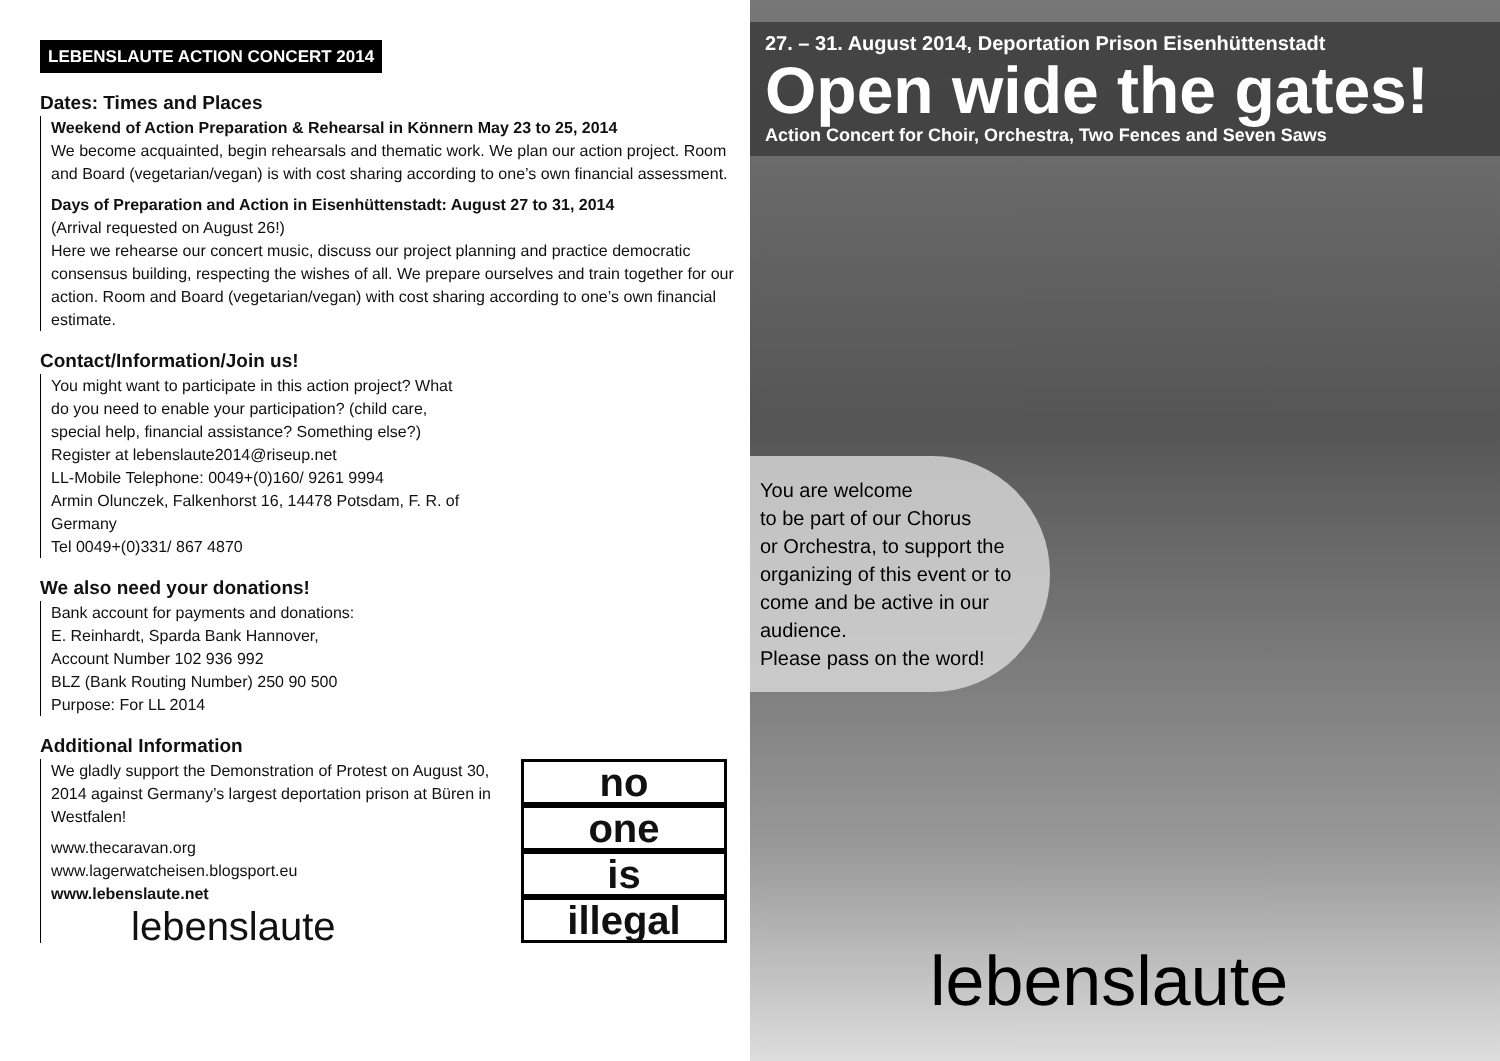LEBENSLAUTE ACTION CONCERT 2014
Dates: Times and Places
Weekend of Action Preparation & Rehearsal in Könnern May 23 to 25, 2014
We become acquainted, begin rehearsals and thematic work. We plan our action project. Room and Board (vegetarian/vegan) is with cost sharing according to one’s own financial assessment.
Days of Preparation and Action in Eisenhüttenstadt: August 27 to 31, 2014
(Arrival requested on August 26!)
Here we rehearse our concert music, discuss our project planning and practice democratic consensus building, respecting the wishes of all. We prepare ourselves and train together for our action. Room and Board (vegetarian/vegan) with cost sharing according to one’s own financial estimate.
Contact/Information/Join us!
You might want to participate in this action project? What do you need to enable your participation? (child care, special help, financial assistance? Something else?)
Register at lebenslaute2014@riseup.net
LL-Mobile Telephone: 0049+(0)160/ 9261 9994
Armin Olunczek, Falkenhorst 16, 14478 Potsdam, F. R. of Germany
Tel 0049+(0)331/ 867 4870
We also need your donations!
Bank account for payments and donations:
E. Reinhardt, Sparda Bank Hannover,
Account Number 102 936 992
BLZ (Bank Routing Number) 250 90 500
Purpose: For LL 2014
Additional Information
We gladly support the Demonstration of Protest on August 30, 2014 against Germany’s largest deportation prison at Büren in Westfalen!
www.thecaravan.org
www.lagerwatcheisen.blogsport.eu
www.lebenslaute.net
lebenslaute
no
one
is
illegal
27. – 31. August 2014, Deportation Prison Eisenhüttenstadt
Open wide the gates!
Action Concert for Choir, Orchestra, Two Fences and Seven Saws
You are welcome
to be part of our Chorus
or Orchestra, to support the organizing of this event or to come and be active in our audience.
Please pass on the word!
lebenslaute